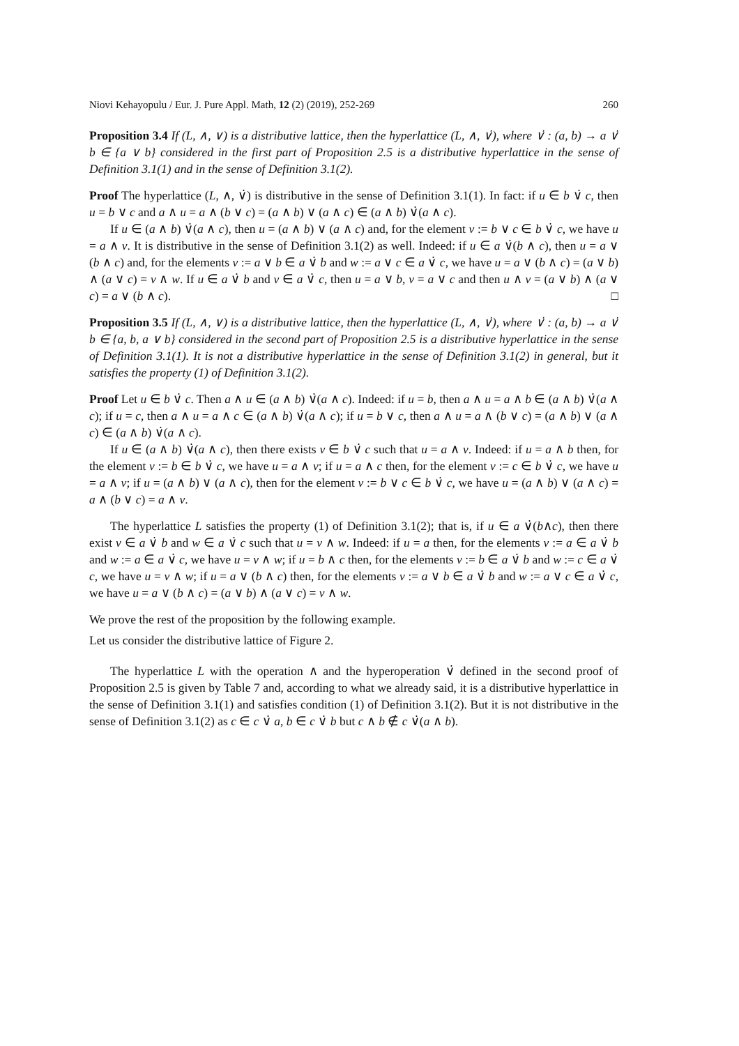Niovi Kehayopulu / Eur. J. Pure Appl. Math, 12 (2) (2019), 252-269 260
Proposition 3.4 If (L, ∧, ∨) is a distributive lattice, then the hyperlattice (L, ∧, ∨̇), where ∨̇ : (a, b) → a ∨̇ b ∈ {a ∨ b} considered in the first part of Proposition 2.5 is a distributive hyperlattice in the sense of Definition 3.1(1) and in the sense of Definition 3.1(2).
Proof The hyperlattice (L, ∧, ∨̇) is distributive in the sense of Definition 3.1(1). In fact: if u ∈ b ∨̇ c, then u = b ∨ c and a ∧ u = a ∧ (b ∨ c) = (a ∧ b) ∨ (a ∧ c) ∈ (a ∧ b) ∨̇(a ∧ c).
If u ∈ (a ∧ b) ∨̇(a ∧ c), then u = (a ∧ b) ∨ (a ∧ c) and, for the element v := b ∨ c ∈ b ∨̇ c, we have u = a ∧ v. It is distributive in the sense of Definition 3.1(2) as well. Indeed: if u ∈ a ∨̇(b ∧ c), then u = a ∨ (b ∧ c) and, for the elements v := a ∨ b ∈ a ∨̇ b and w := a ∨ c ∈ a ∨̇ c, we have u = a ∨ (b ∧ c) = (a ∨ b) ∧ (a ∨ c) = v ∧ w. If u ∈ a ∨̇ b and v ∈ a ∨̇ c, then u = a ∨ b, v = a ∨ c and then u ∧ v = (a ∨ b) ∧ (a ∨ c) = a ∨ (b ∧ c). □
Proposition 3.5 If (L, ∧, ∨) is a distributive lattice, then the hyperlattice (L, ∧, ∨̇), where ∨̇ : (a, b) → a ∨̇ b ∈ {a, b, a ∨ b} considered in the second part of Proposition 2.5 is a distributive hyperlattice in the sense of Definition 3.1(1). It is not a distributive hyperlattice in the sense of Definition 3.1(2) in general, but it satisfies the property (1) of Definition 3.1(2).
Proof Let u ∈ b ∨̇ c. Then a ∧ u ∈ (a ∧ b) ∨̇(a ∧ c). Indeed: if u = b, then a ∧ u = a ∧ b ∈ (a ∧ b) ∨̇(a ∧ c); if u = c, then a ∧ u = a ∧ c ∈ (a ∧ b) ∨̇(a ∧ c); if u = b ∨ c, then a ∧ u = a ∧ (b ∨ c) = (a ∧ b) ∨ (a ∧ c) ∈ (a ∧ b) ∨̇(a ∧ c).
If u ∈ (a ∧ b) ∨̇(a ∧ c), then there exists v ∈ b ∨̇ c such that u = a ∧ v. Indeed: if u = a ∧ b then, for the element v := b ∈ b ∨̇ c, we have u = a ∧ v; if u = a ∧ c then, for the element v := c ∈ b ∨̇ c, we have u = a ∧ v; if u = (a ∧ b) ∨ (a ∧ c), then for the element v := b ∨ c ∈ b ∨̇ c, we have u = (a ∧ b) ∨ (a ∧ c) = a ∧ (b ∨ c) = a ∧ v.
The hyperlattice L satisfies the property (1) of Definition 3.1(2); that is, if u ∈ a ∨̇(b∧c), then there exist v ∈ a ∨̇ b and w ∈ a ∨̇ c such that u = v ∧ w. Indeed: if u = a then, for the elements v := a ∈ a ∨̇ b and w := a ∈ a ∨̇ c, we have u = v ∧ w; if u = b ∧ c then, for the elements v := b ∈ a ∨̇ b and w := c ∈ a ∨̇ c, we have u = v ∧ w; if u = a ∨ (b ∧ c) then, for the elements v := a ∨ b ∈ a ∨̇ b and w := a ∨ c ∈ a ∨̇ c, we have u = a ∨ (b ∧ c) = (a ∨ b) ∧ (a ∨ c) = v ∧ w.
We prove the rest of the proposition by the following example.
Let us consider the distributive lattice of Figure 2.
The hyperlattice L with the operation ∧ and the hyperoperation ∨̇ defined in the second proof of Proposition 2.5 is given by Table 7 and, according to what we already said, it is a distributive hyperlattice in the sense of Definition 3.1(1) and satisfies condition (1) of Definition 3.1(2). But it is not distributive in the sense of Definition 3.1(2) as c ∈ c ∨̇ a, b ∈ c ∨̇ b but c ∧ b ∉ c ∨̇(a ∧ b).